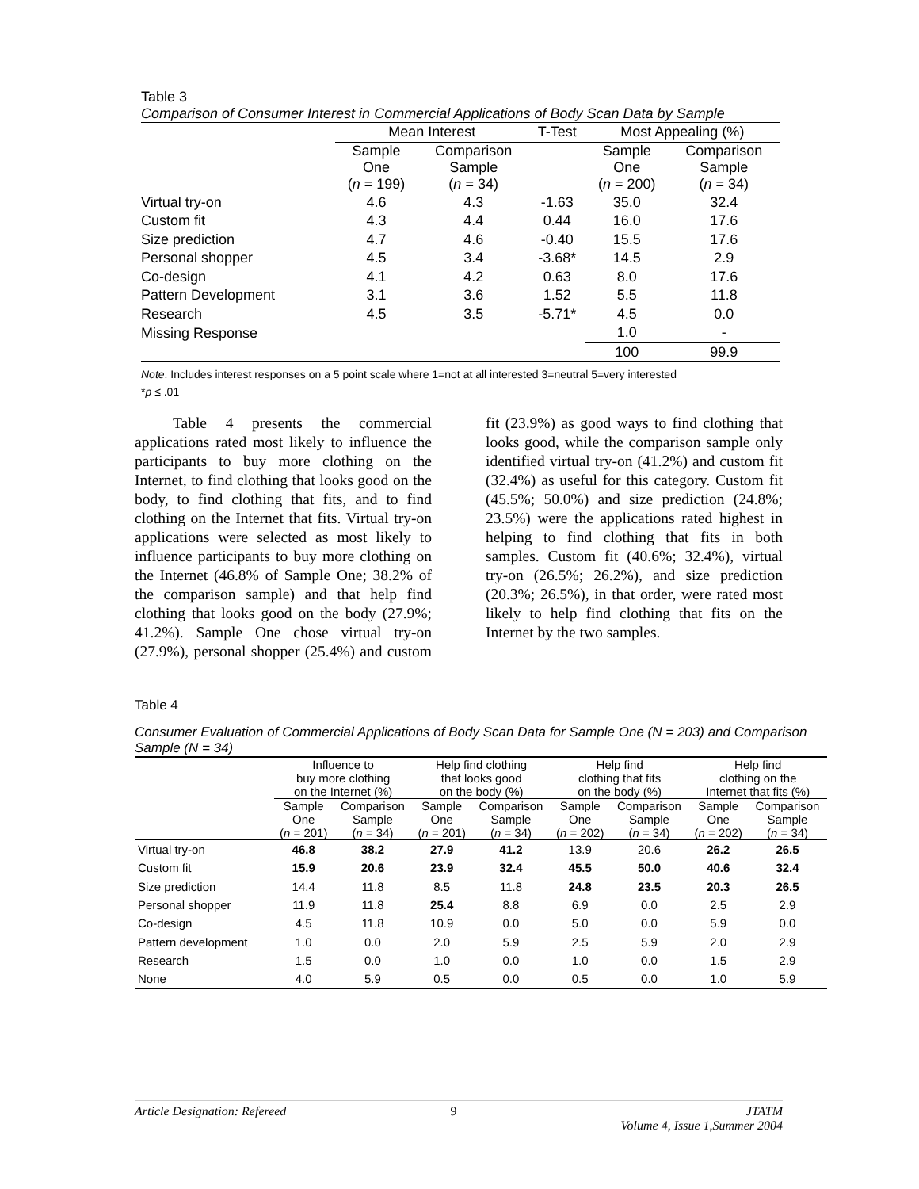Table 3
Comparison of Consumer Interest in Commercial Applications of Body Scan Data by Sample
| | Mean Interest | | T-Test | | Most Appealing (%) | |
| --- | --- | --- | --- | --- | --- | --- |
| | Sample One ( n = 199) | Comparison Sample ( n = 34) | | | Sample One ( n = 200) | Comparison Sample ( n = 34) |
| Virtual try-on | 4.6 | 4.3 | -1.63 | | 35.0 | 32.4 |
| Custom fit | 4.3 | 4.4 | 0.44 | | 16.0 | 17.6 |
| Size prediction | 4.7 | 4.6 | -0.40 | | 15.5 | 17.6 |
| Personal shopper | 4.5 | 3.4 | -3.68* | | 14.5 | 2.9 |
| Co-design | 4.1 | 4.2 | 0.63 | | 8.0 | 17.6 |
| Pattern Development | 3.1 | 3.6 | 1.52 | | 5.5 | 11.8 |
| Research | 4.5 | 3.5 | -5.71* | | 4.5 | 0.0 |
| Missing Response | | | | | 1.0 | - |
| | | | | | 100 | 99.9 |
Note. Includes interest responses on a 5 point scale where 1=not at all interested 3=neutral 5=very interested
*p ≤ .01
Table 4 presents the commercial applications rated most likely to influence the participants to buy more clothing on the Internet, to find clothing that looks good on the body, to find clothing that fits, and to find clothing on the Internet that fits. Virtual try-on applications were selected as most likely to influence participants to buy more clothing on the Internet (46.8% of Sample One; 38.2% of the comparison sample) and that help find clothing that looks good on the body (27.9%; 41.2%). Sample One chose virtual try-on (27.9%), personal shopper (25.4%) and custom fit (23.9%) as good ways to find clothing that looks good, while the comparison sample only identified virtual try-on (41.2%) and custom fit (32.4%) as useful for this category. Custom fit (45.5%; 50.0%) and size prediction (24.8%; 23.5%) were the applications rated highest in helping to find clothing that fits in both samples. Custom fit (40.6%; 32.4%), virtual try-on (26.5%; 26.2%), and size prediction (20.3%; 26.5%), in that order, were rated most likely to help find clothing that fits on the Internet by the two samples.
Table 4
Consumer Evaluation of Commercial Applications of Body Scan Data for Sample One (N = 203) and Comparison Sample (N = 34)
| | Influence to buy more clothing on the Internet (%) | | Help find clothing that looks good on the body (%) | | Help find clothing that fits on the body (%) | | Help find clothing on the Internet that fits (%) | |
| --- | --- | --- | --- | --- | --- | --- | --- | --- |
| | Sample One ( n = 201) | Comparison Sample ( n = 34) | Sample One ( n = 201) | Comparison Sample ( n = 34) | Sample One ( n = 202) | Comparison Sample ( n = 34) | Sample One ( n = 202) | Comparison Sample ( n = 34) |
| Virtual try-on | 46.8 | 38.2 | 27.9 | 41.2 | 13.9 | 20.6 | 26.2 | 26.5 |
| Custom fit | 15.9 | 20.6 | 23.9 | 32.4 | 45.5 | 50.0 | 40.6 | 32.4 |
| Size prediction | 14.4 | 11.8 | 8.5 | 11.8 | 24.8 | 23.5 | 20.3 | 26.5 |
| Personal shopper | 11.9 | 11.8 | 25.4 | 8.8 | 6.9 | 0.0 | 2.5 | 2.9 |
| Co-design | 4.5 | 11.8 | 10.9 | 0.0 | 5.0 | 0.0 | 5.9 | 0.0 |
| Pattern development | 1.0 | 0.0 | 2.0 | 5.9 | 2.5 | 5.9 | 2.0 | 2.9 |
| Research | 1.5 | 0.0 | 1.0 | 0.0 | 1.0 | 0.0 | 1.5 | 2.9 |
| None | 4.0 | 5.9 | 0.5 | 0.0 | 0.5 | 0.0 | 1.0 | 5.9 |
Article Designation: Refereed 9 JTATM
Volume 4, Issue 1,Summer 2004